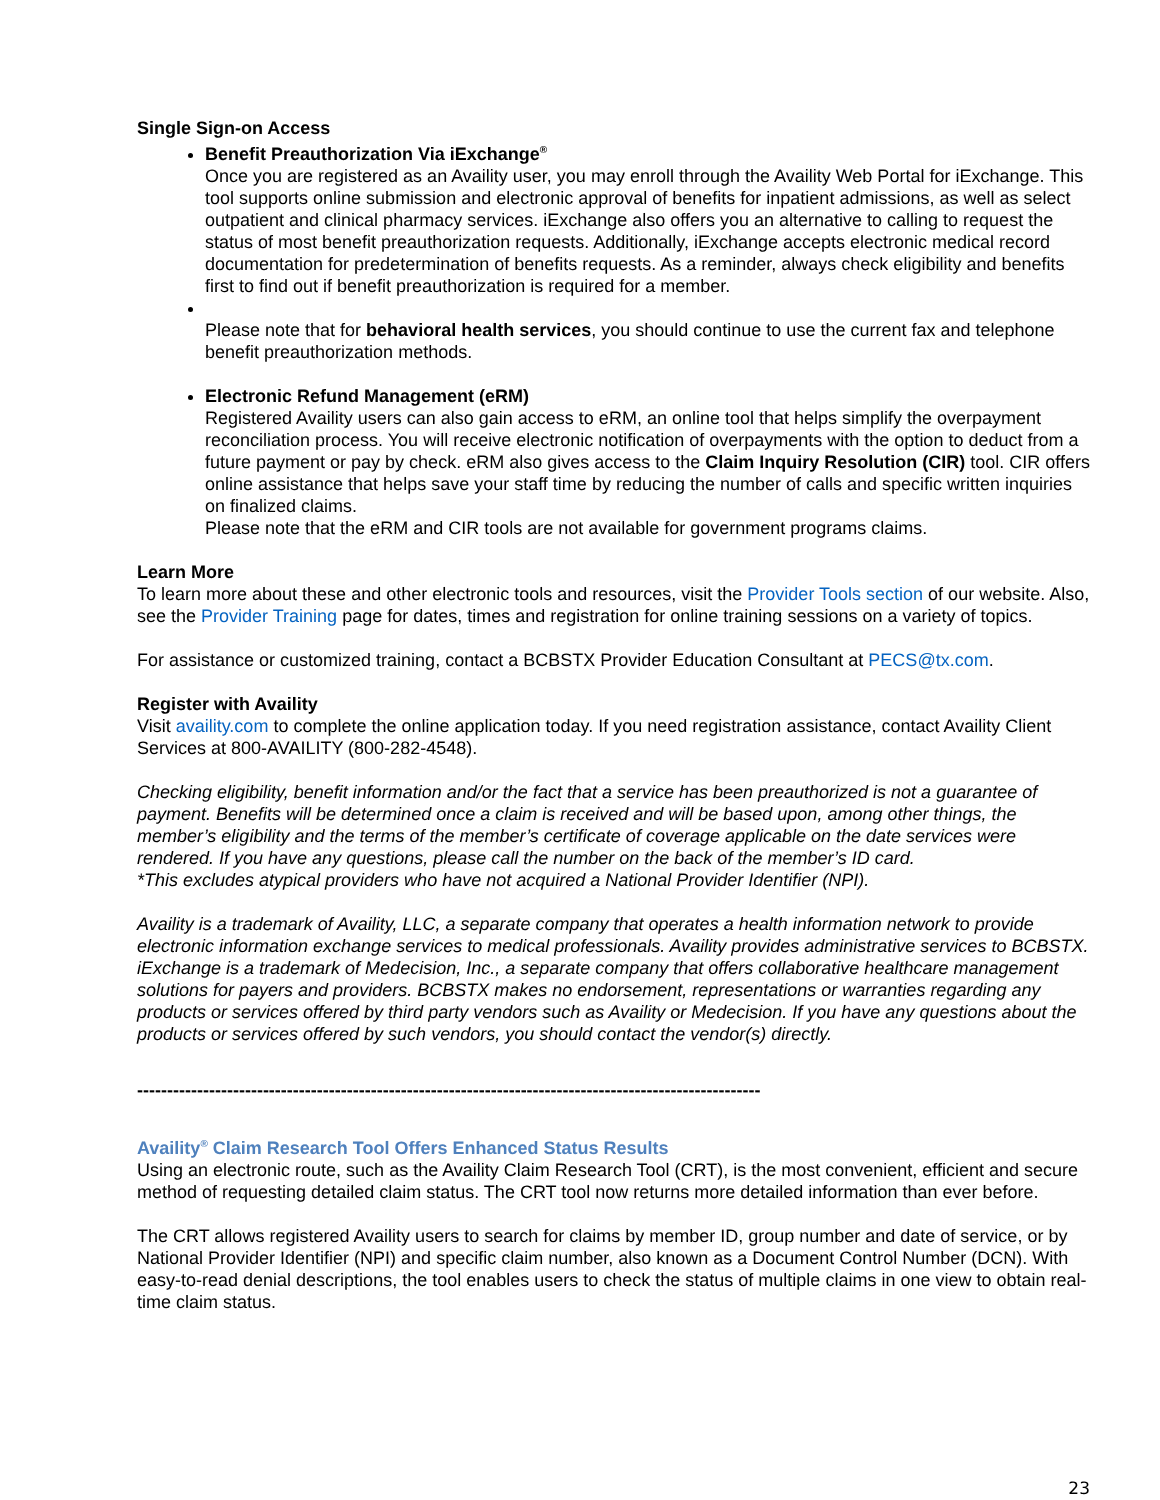Single Sign-on Access
Benefit Preauthorization Via iExchange<sup>®</sup>
Once you are registered as an Availity user, you may enroll through the Availity Web Portal for iExchange. This tool supports online submission and electronic approval of benefits for inpatient admissions, as well as select outpatient and clinical pharmacy services. iExchange also offers you an alternative to calling to request the status of most benefit preauthorization requests. Additionally, iExchange accepts electronic medical record documentation for predetermination of benefits requests. As a reminder, always check eligibility and benefits first to find out if benefit preauthorization is required for a member.
Please note that for behavioral health services, you should continue to use the current fax and telephone benefit preauthorization methods.
Electronic Refund Management (eRM)
Registered Availity users can also gain access to eRM, an online tool that helps simplify the overpayment reconciliation process. You will receive electronic notification of overpayments with the option to deduct from a future payment or pay by check. eRM also gives access to the Claim Inquiry Resolution (CIR) tool. CIR offers online assistance that helps save your staff time by reducing the number of calls and specific written inquiries on finalized claims.
Please note that the eRM and CIR tools are not available for government programs claims.
Learn More
To learn more about these and other electronic tools and resources, visit the Provider Tools section of our website. Also, see the Provider Training page for dates, times and registration for online training sessions on a variety of topics.
For assistance or customized training, contact a BCBSTX Provider Education Consultant at PECS@tx.com.
Register with Availity
Visit availity.com to complete the online application today. If you need registration assistance, contact Availity Client Services at 800-AVAILITY (800-282-4548).
Checking eligibility, benefit information and/or the fact that a service has been preauthorized is not a guarantee of payment. Benefits will be determined once a claim is received and will be based upon, among other things, the member’s eligibility and the terms of the member’s certificate of coverage applicable on the date services were rendered. If you have any questions, please call the number on the back of the member’s ID card.
*This excludes atypical providers who have not acquired a National Provider Identifier (NPI).
Availity is a trademark of Availity, LLC, a separate company that operates a health information network to provide electronic information exchange services to medical professionals. Availity provides administrative services to BCBSTX. iExchange is a trademark of Medecision, Inc., a separate company that offers collaborative healthcare management solutions for payers and providers. BCBSTX makes no endorsement, representations or warranties regarding any products or services offered by third party vendors such as Availity or Medecision. If you have any questions about the products or services offered by such vendors, you should contact the vendor(s) directly.
--------------------------------------------------------------------------------------------------------
Availity<sup>®</sup> Claim Research Tool Offers Enhanced Status Results
Using an electronic route, such as the Availity Claim Research Tool (CRT), is the most convenient, efficient and secure method of requesting detailed claim status. The CRT tool now returns more detailed information than ever before.
The CRT allows registered Availity users to search for claims by member ID, group number and date of service, or by National Provider Identifier (NPI) and specific claim number, also known as a Document Control Number (DCN). With easy-to-read denial descriptions, the tool enables users to check the status of multiple claims in one view to obtain real-time claim status.
23